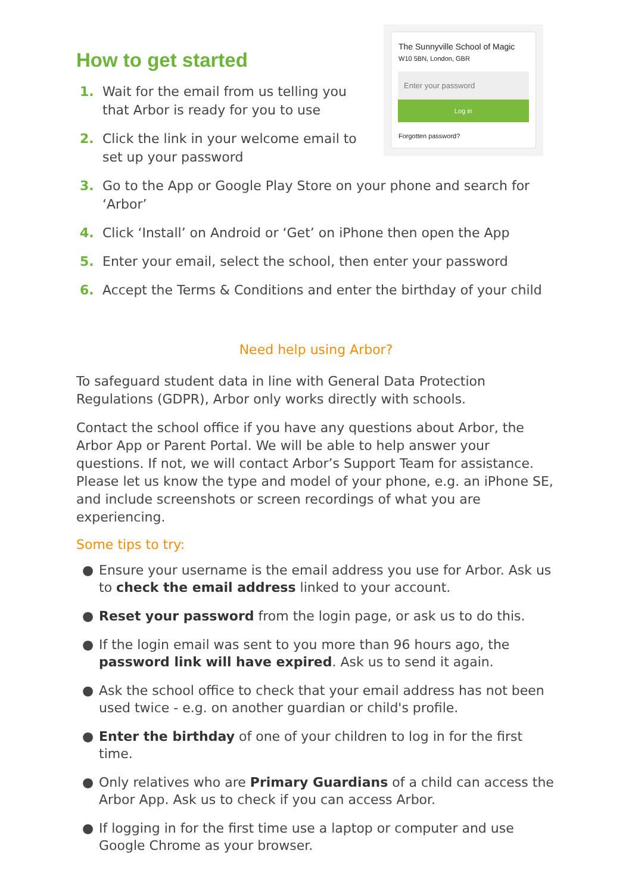The Sunnyville School of Magic
W10 5BN, London, GBR
Enter your password
Log in
Forgotten password?
How to get started
1. Wait for the email from us telling you that Arbor is ready for you to use
2. Click the link in your welcome email to set up your password
3. Go to the App or Google Play Store on your phone and search for ‘Arbor’
4. Click ‘Install’ on Android or ‘Get’ on iPhone then open the App
5. Enter your email, select the school, then enter your password
6. Accept the Terms & Conditions and enter the birthday of your child
Need help using Arbor?
To safeguard student data in line with General Data Protection Regulations (GDPR), Arbor only works directly with schools.
Contact the school office if you have any questions about Arbor, the Arbor App or Parent Portal. We will be able to help answer your questions. If not, we will contact Arbor’s Support Team for assistance. Please let us know the type and model of your phone, e.g. an iPhone SE, and include screenshots or screen recordings of what you are experiencing.
Some tips to try:
● Ensure your username is the email address you use for Arbor. Ask us to check the email address linked to your account.
● Reset your password from the login page, or ask us to do this.
● If the login email was sent to you more than 96 hours ago, the password link will have expired. Ask us to send it again.
● Ask the school office to check that your email address has not been used twice - e.g. on another guardian or child's profile.
● Enter the birthday of one of your children to log in for the first time.
● Only relatives who are Primary Guardians of a child can access the Arbor App. Ask us to check if you can access Arbor.
● If logging in for the first time use a laptop or computer and use Google Chrome as your browser.